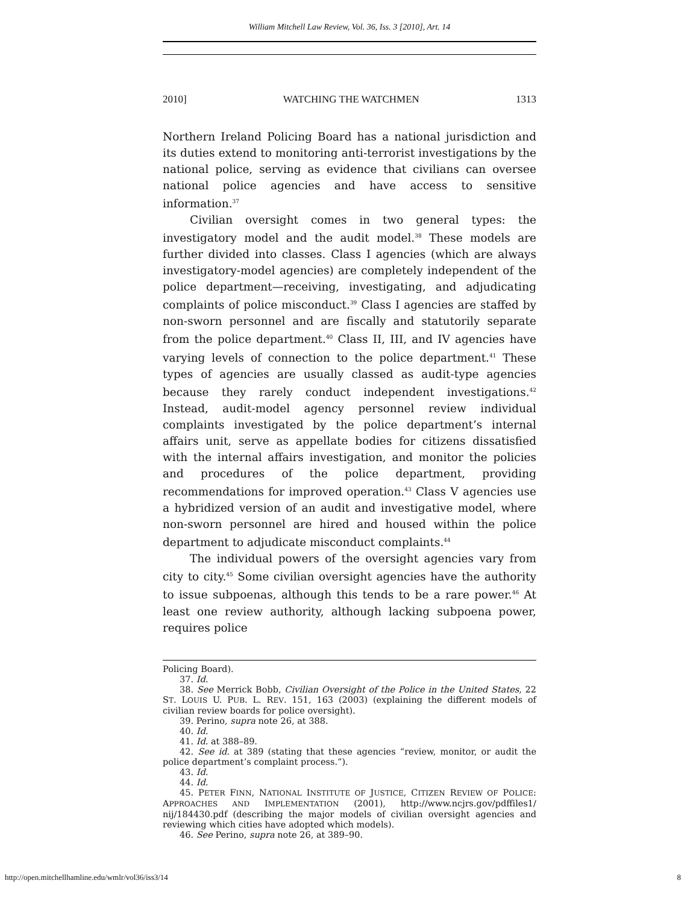William Mitchell Law Review, Vol. 36, Iss. 3 [2010], Art. 14
2010] WATCHING THE WATCHMEN 1313
Northern Ireland Policing Board has a national jurisdiction and its duties extend to monitoring anti-terrorist investigations by the national police, serving as evidence that civilians can oversee national police agencies and have access to sensitive information.<sup>37</sup>
Civilian oversight comes in two general types: the investigatory model and the audit model.<sup>38</sup> These models are further divided into classes. Class I agencies (which are always investigatory-model agencies) are completely independent of the police department—receiving, investigating, and adjudicating complaints of police misconduct.<sup>39</sup> Class I agencies are staffed by non-sworn personnel and are fiscally and statutorily separate from the police department.<sup>40</sup> Class II, III, and IV agencies have varying levels of connection to the police department.<sup>41</sup> These types of agencies are usually classed as audit-type agencies because they rarely conduct independent investigations.<sup>42</sup> Instead, audit-model agency personnel review individual complaints investigated by the police department’s internal affairs unit, serve as appellate bodies for citizens dissatisfied with the internal affairs investigation, and monitor the policies and procedures of the police department, providing recommendations for improved operation.<sup>43</sup> Class V agencies use a hybridized version of an audit and investigative model, where non-sworn personnel are hired and housed within the police department to adjudicate misconduct complaints.<sup>44</sup>
The individual powers of the oversight agencies vary from city to city.<sup>45</sup> Some civilian oversight agencies have the authority to issue subpoenas, although this tends to be a rare power.<sup>46</sup> At least one review authority, although lacking subpoena power, requires police
Policing Board).
37. Id.
38. See Merrick Bobb, Civilian Oversight of the Police in the United States, 22 ST. LOUIS U. PUB. L. REV. 151, 163 (2003) (explaining the different models of civilian review boards for police oversight).
39. Perino, supra note 26, at 388.
40. Id.
41. Id. at 388–89.
42. See id. at 389 (stating that these agencies “review, monitor, or audit the police department’s complaint process.”).
43. Id.
44. Id.
45. PETER FINN, NATIONAL INSTITUTE OF JUSTICE, CITIZEN REVIEW OF POLICE: APPROACHES AND IMPLEMENTATION (2001), http://www.ncjrs.gov/pdffiles1/ nij/184430.pdf (describing the major models of civilian oversight agencies and reviewing which cities have adopted which models).
46. See Perino, supra note 26, at 389–90.
http://open.mitchellhamline.edu/wmlr/vol36/iss3/14 8